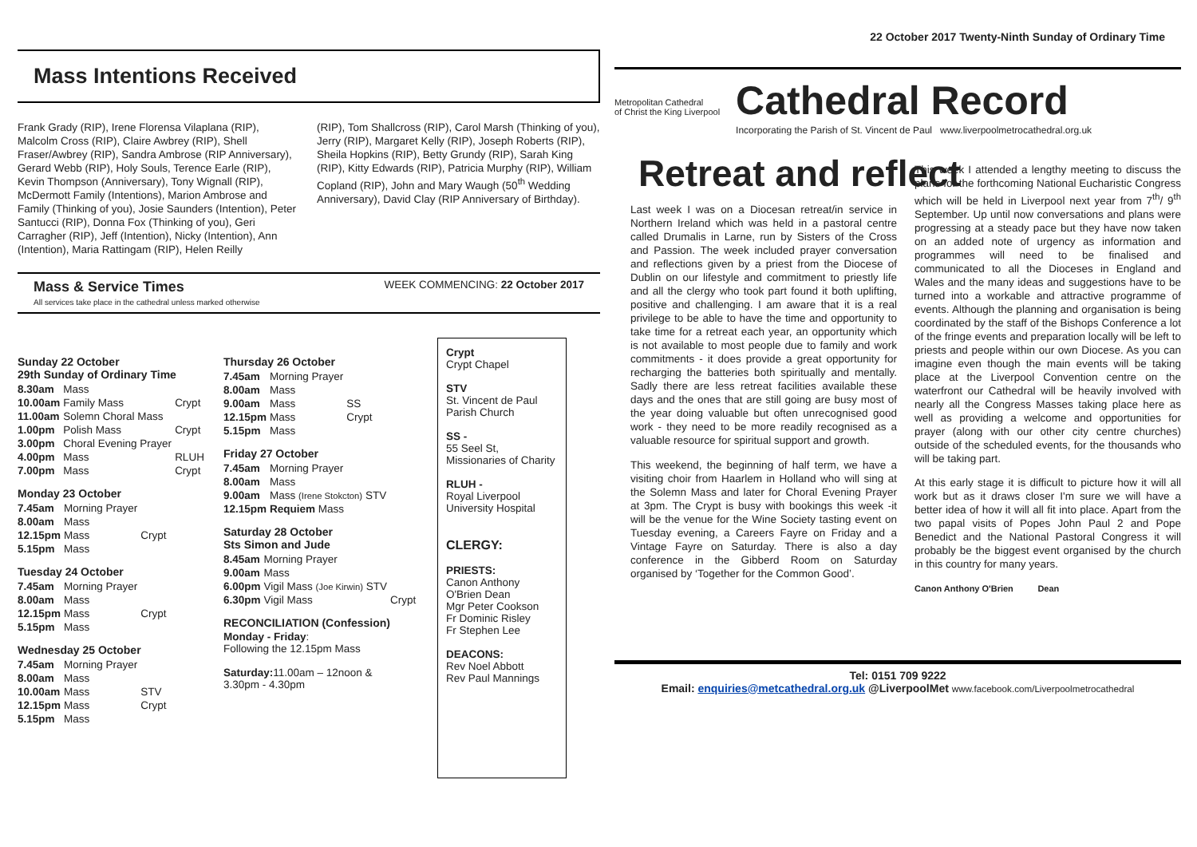Mass Intentions Received
Frank Grady (RIP), Irene Florensa Vilaplana (RIP), Malcolm Cross (RIP), Claire Awbrey (RIP), Shell Fraser/Awbrey (RIP), Sandra Ambrose (RIP Anniversary), Gerard Webb (RIP), Holy Souls, Terence Earle (RIP), Kevin Thompson (Anniversary), Tony Wignall (RIP), McDermott Family (Intentions), Marion Ambrose and Family (Thinking of you), Josie Saunders (Intention), Peter Santucci (RIP), Donna Fox (Thinking of you), Geri Carragher (RIP), Jeff (Intention), Nicky (Intention), Ann (Intention), Maria Rattingam (RIP), Helen Reilly
(RIP), Tom Shallcross (RIP), Carol Marsh (Thinking of you), Jerry (RIP), Margaret Kelly (RIP), Joseph Roberts (RIP), Sheila Hopkins (RIP), Betty Grundy (RIP), Sarah King (RIP), Kitty Edwards (RIP), Patricia Murphy (RIP), William Copland (RIP), John and Mary Waugh (50<sup>th</sup> Wedding Anniversary), David Clay (RIP Anniversary of Birthday).
Mass & Service Times
All services take place in the cathedral unless marked otherwise
WEEK COMMENCING: 22 October 2017
Sunday 22 October
29th Sunday of Ordinary Time
| 8.30am | Mass | |
| 10.00am | Family Mass | Crypt |
| 11.00am | Solemn Choral Mass | |
| 1.00pm | Polish Mass | Crypt |
| 3.00pm | Choral Evening Prayer | |
| 4.00pm | Mass | RLUH |
| 7.00pm | Mass | Crypt |
Monday 23 October
| 7.45am | Morning Prayer | |
| 8.00am | Mass | |
| 12.15pm | Mass | Crypt |
| 5.15pm | Mass | |
Tuesday 24 October
| 7.45am | Morning Prayer | |
| 8.00am | Mass | |
| 12.15pm | Mass | Crypt |
| 5.15pm | Mass | |
Wednesday 25 October
| 7.45am | Morning Prayer | |
| 8.00am | Mass | |
| 10.00am | Mass | STV |
| 12.15pm | Mass | Crypt |
| 5.15pm | Mass | |
Thursday 26 October
| 7.45am | Morning Prayer | |
| 8.00am | Mass | |
| 9.00am | Mass | SS |
| 12.15pm | Mass | Crypt |
| 5.15pm | Mass | |
Friday 27 October
| 7.45am | Morning Prayer | |
| 8.00am | Mass | |
| 9.00am | Mass (Irene Stokcton) | STV |
| 12.15pm | Requiem Mass | |
Saturday 28 October
Sts Simon and Jude
| 8.45am | Morning Prayer | |
| 9.00am | Mass | |
| 6.00pm | Vigil Mass (Joe Kirwin) STV | |
| 6.30pm | Vigil Mass | Crypt |
RECONCILIATION (Confession)
Monday - Friday:
Following the 12.15pm Mass
Saturday: 11.00am – 12noon &
3.30pm - 4.30pm
Crypt
Crypt Chapel
STV
St. Vincent de Paul Parish Church
SS -
55 Seel St, Missionaries of Charity
RLUH -
Royal Liverpool University Hospital
CLERGY:
PRIESTS:
Canon Anthony O'Brien Dean
Mgr Peter Cookson
Fr Dominic Risley
Fr Stephen Lee
DEACONS:
Rev Noel Abbott
Rev Paul Mannings
22 October 2017 Twenty-Ninth Sunday of Ordinary Time
Metropolitan Cathedral
of Christ the King Liverpool
Cathedral Record
Incorporating the Parish of St. Vincent de Paul www.liverpoolmetrocathedral.org.uk
Retreat and reflect
Last week I was on a Diocesan retreat/in service in Northern Ireland which was held in a pastoral centre called Drumalis in Larne, run by Sisters of the Cross and Passion. The week included prayer conversation and reflections given by a priest from the Diocese of Dublin on our lifestyle and commitment to priestly life and all the clergy who took part found it both uplifting, positive and challenging. I am aware that it is a real privilege to be able to have the time and opportunity to take time for a retreat each year, an opportunity which is not available to most people due to family and work commitments - it does provide a great opportunity for recharging the batteries both spiritually and mentally. Sadly there are less retreat facilities available these days and the ones that are still going are busy most of the year doing valuable but often unrecognised good work - they need to be more readily recognised as a valuable resource for spiritual support and growth.
This weekend, the beginning of half term, we have a visiting choir from Haarlem in Holland who will sing at the Solemn Mass and later for Choral Evening Prayer at 3pm. The Crypt is busy with bookings this week -it will be the venue for the Wine Society tasting event on Tuesday evening, a Careers Fayre on Friday and a Vintage Fayre on Saturday. There is also a day conference in the Gibberd Room on Saturday organised by ‘Together for the Common Good’.
This week I attended a lengthy meeting to discuss the plans for the forthcoming National Eucharistic Congress which will be held in Liverpool next year from 7<sup>th</sup>/ 9<sup>th</sup> September. Up until now conversations and plans were progressing at a steady pace but they have now taken on an added note of urgency as information and programmes will need to be finalised and communicated to all the Dioceses in England and Wales and the many ideas and suggestions have to be turned into a workable and attractive programme of events. Although the planning and organisation is being coordinated by the staff of the Bishops Conference a lot of the fringe events and preparation locally will be left to priests and people within our own Diocese. As you can imagine even though the main events will be taking place at the Liverpool Convention centre on the waterfront our Cathedral will be heavily involved with nearly all the Congress Masses taking place here as well as providing a welcome and opportunities for prayer (along with our other city centre churches) outside of the scheduled events, for the thousands who will be taking part.
At this early stage it is difficult to picture how it will all work but as it draws closer I'm sure we will have a better idea of how it will all fit into place. Apart from the two papal visits of Popes John Paul 2 and Pope Benedict and the National Pastoral Congress it will probably be the biggest event organised by the church in this country for many years.
Canon Anthony O'Brien Dean
Tel: 0151 709 9222
Email: enquiries@metcathedral.org.uk @LiverpoolMet www.facebook.com/Liverpoolmetrocathedral